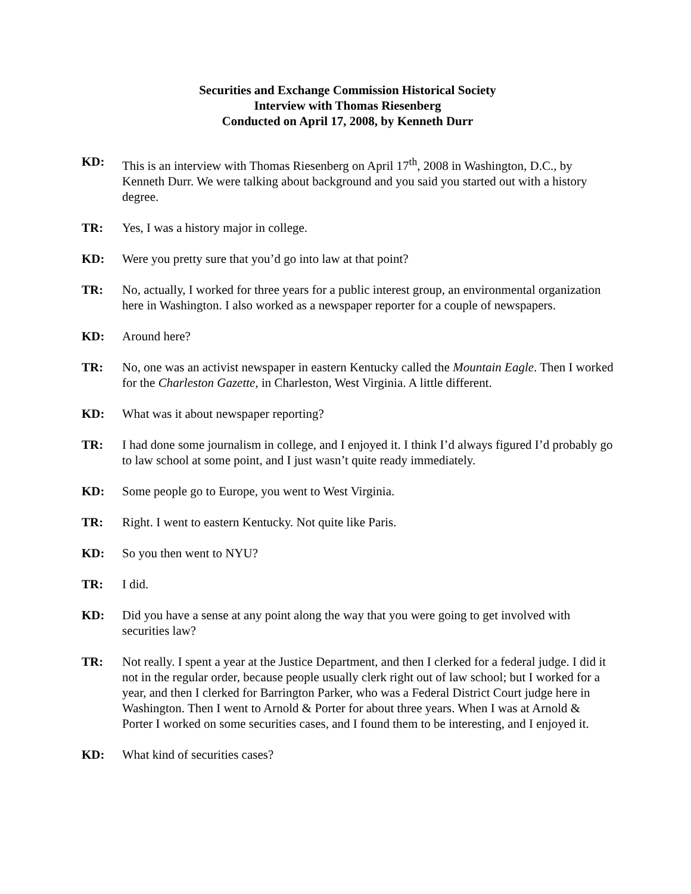Securities and Exchange Commission Historical Society
Interview with Thomas Riesenberg
Conducted on April 17, 2008, by Kenneth Durr
KD: This is an interview with Thomas Riesenberg on April 17<sup>th</sup>, 2008 in Washington, D.C., by Kenneth Durr. We were talking about background and you said you started out with a history degree.
TR: Yes, I was a history major in college.
KD: Were you pretty sure that you’d go into law at that point?
TR: No, actually, I worked for three years for a public interest group, an environmental organization here in Washington. I also worked as a newspaper reporter for a couple of newspapers.
KD: Around here?
TR: No, one was an activist newspaper in eastern Kentucky called the Mountain Eagle. Then I worked for the Charleston Gazette, in Charleston, West Virginia. A little different.
KD: What was it about newspaper reporting?
TR: I had done some journalism in college, and I enjoyed it. I think I’d always figured I’d probably go to law school at some point, and I just wasn’t quite ready immediately.
KD: Some people go to Europe, you went to West Virginia.
TR: Right. I went to eastern Kentucky. Not quite like Paris.
KD: So you then went to NYU?
TR: I did.
KD: Did you have a sense at any point along the way that you were going to get involved with securities law?
TR: Not really. I spent a year at the Justice Department, and then I clerked for a federal judge. I did it not in the regular order, because people usually clerk right out of law school; but I worked for a year, and then I clerked for Barrington Parker, who was a Federal District Court judge here in Washington. Then I went to Arnold & Porter for about three years. When I was at Arnold & Porter I worked on some securities cases, and I found them to be interesting, and I enjoyed it.
KD: What kind of securities cases?